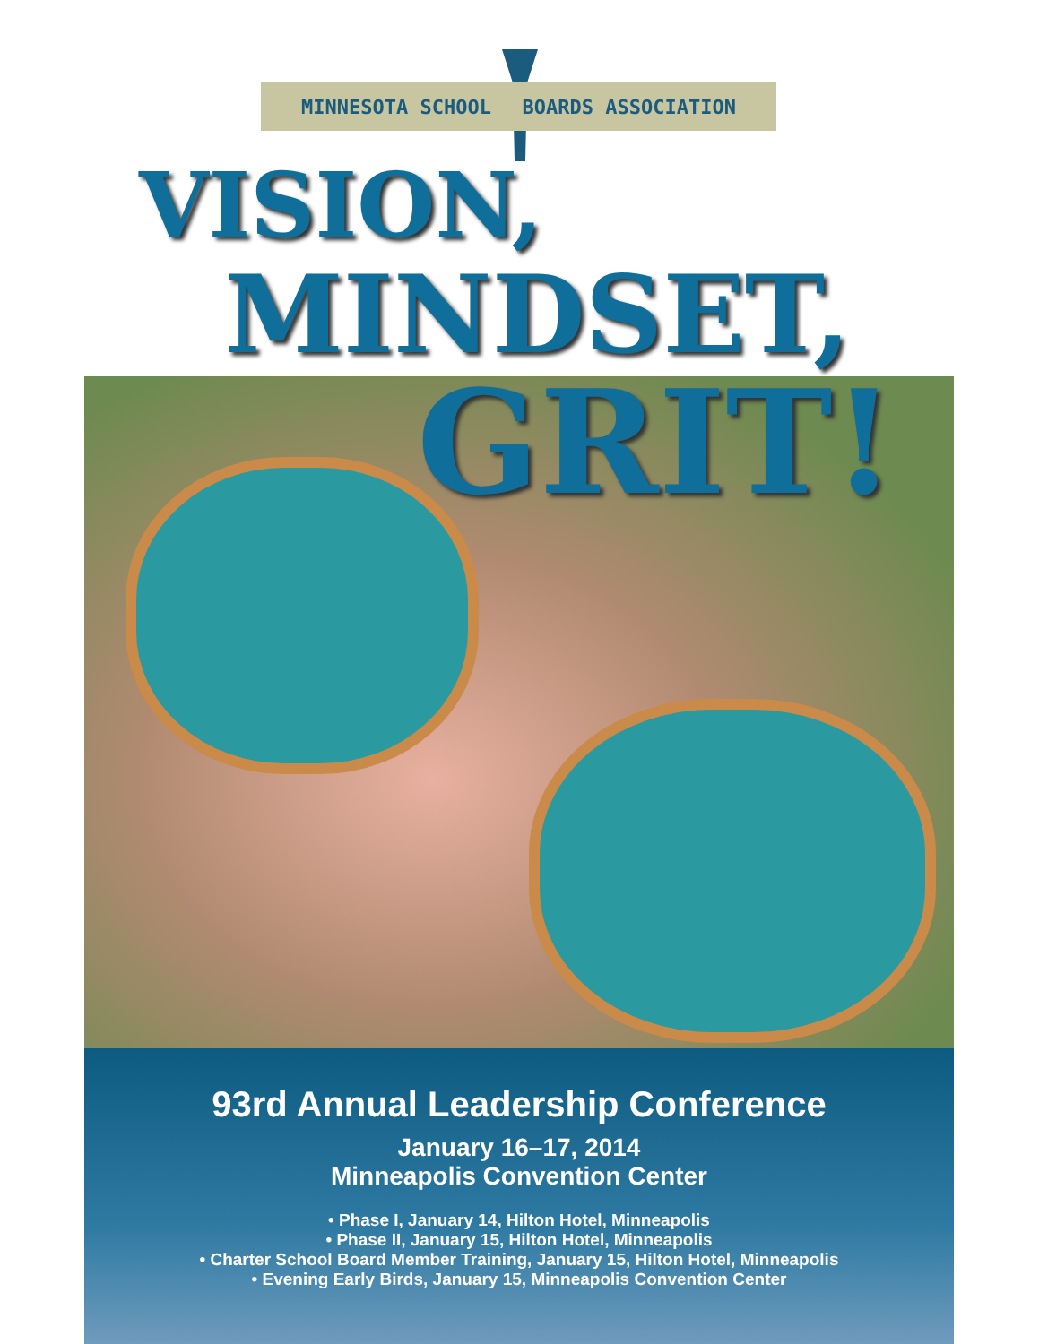MINNESOTA SCHOOL BOARDS ASSOCIATION
VISION,
MINDSET,
GRIT!
93rd Annual Leadership Conference
January 16–17, 2014
Minneapolis Convention Center
• Phase I, January 14, Hilton Hotel, Minneapolis
• Phase II, January 15, Hilton Hotel, Minneapolis
• Charter School Board Member Training, January 15, Hilton Hotel, Minneapolis
• Evening Early Birds, January 15, Minneapolis Convention Center